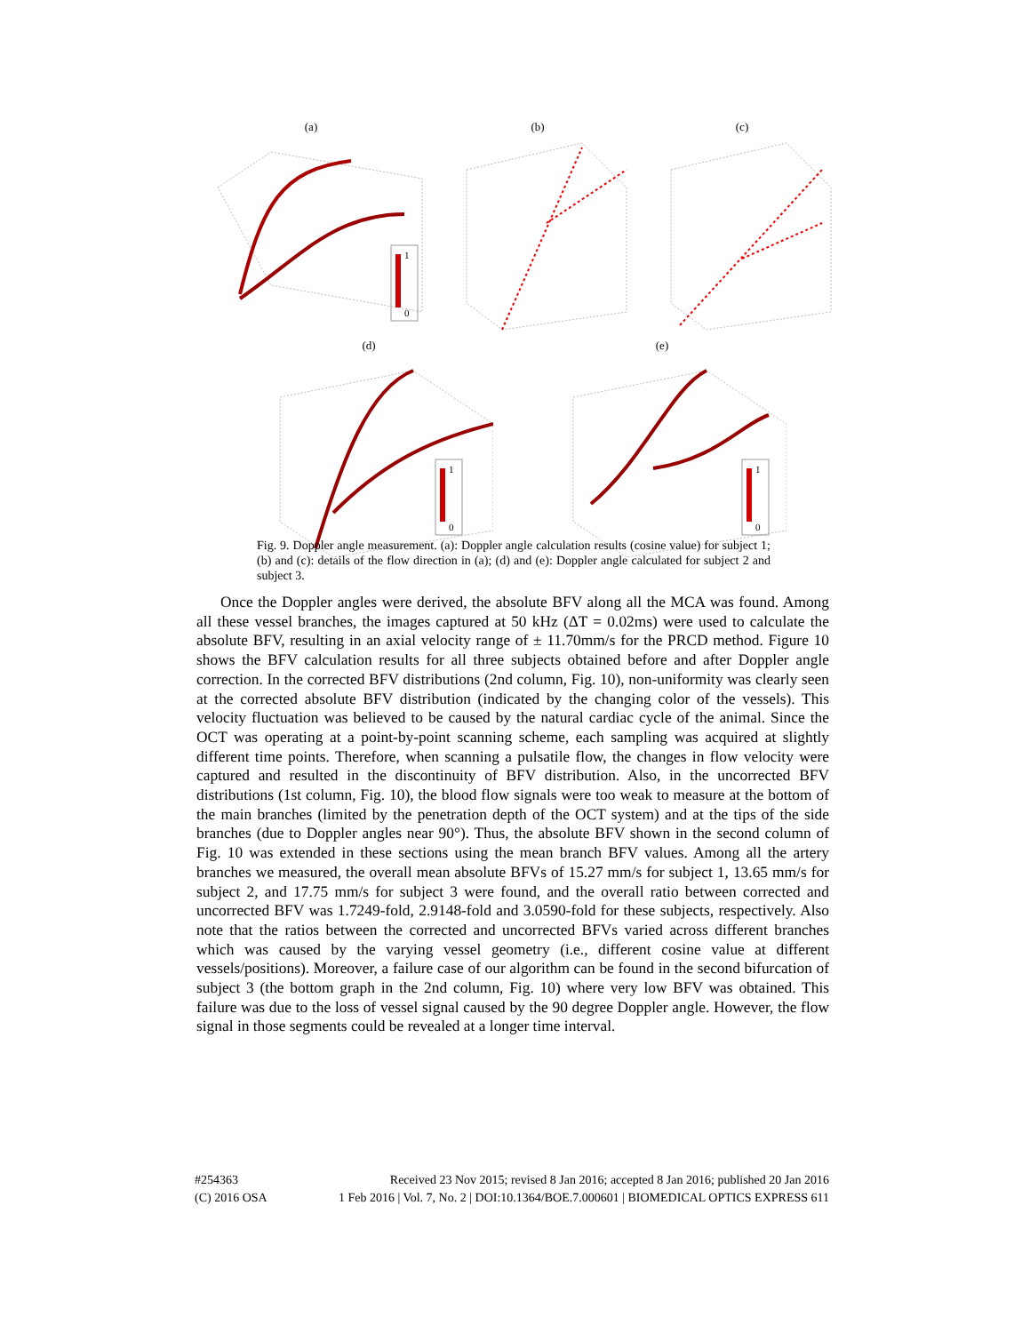(a)
1
0
(b) (c)
(d)
1
0
(e)
1
0
Fig. 9. Doppler angle measurement. (a): Doppler angle calculation results (cosine value) for subject 1; (b) and (c): details of the flow direction in (a); (d) and (e): Doppler angle calculated for subject 2 and subject 3.
Once the Doppler angles were derived, the absolute BFV along all the MCA was found. Among all these vessel branches, the images captured at 50 kHz (ΔT = 0.02ms) were used to calculate the absolute BFV, resulting in an axial velocity range of ± 11.70mm/s for the PRCD method. Figure 10 shows the BFV calculation results for all three subjects obtained before and after Doppler angle correction. In the corrected BFV distributions (2nd column, Fig. 10), non-uniformity was clearly seen at the corrected absolute BFV distribution (indicated by the changing color of the vessels). This velocity fluctuation was believed to be caused by the natural cardiac cycle of the animal. Since the OCT was operating at a point-by-point scanning scheme, each sampling was acquired at slightly different time points. Therefore, when scanning a pulsatile flow, the changes in flow velocity were captured and resulted in the discontinuity of BFV distribution. Also, in the uncorrected BFV distributions (1st column, Fig. 10), the blood flow signals were too weak to measure at the bottom of the main branches (limited by the penetration depth of the OCT system) and at the tips of the side branches (due to Doppler angles near 90°). Thus, the absolute BFV shown in the second column of Fig. 10 was extended in these sections using the mean branch BFV values. Among all the artery branches we measured, the overall mean absolute BFVs of 15.27 mm/s for subject 1, 13.65 mm/s for subject 2, and 17.75 mm/s for subject 3 were found, and the overall ratio between corrected and uncorrected BFV was 1.7249-fold, 2.9148-fold and 3.0590-fold for these subjects, respectively. Also note that the ratios between the corrected and uncorrected BFVs varied across different branches which was caused by the varying vessel geometry (i.e., different cosine value at different vessels/positions). Moreover, a failure case of our algorithm can be found in the second bifurcation of subject 3 (the bottom graph in the 2nd column, Fig. 10) where very low BFV was obtained. This failure was due to the loss of vessel signal caused by the 90 degree Doppler angle. However, the flow signal in those segments could be revealed at a longer time interval.
#254363 Received 23 Nov 2015; revised 8 Jan 2016; accepted 8 Jan 2016; published 20 Jan 2016
(C) 2016 OSA 1 Feb 2016 | Vol. 7, No. 2 | DOI:10.1364/BOE.7.000601 | BIOMEDICAL OPTICS EXPRESS 611